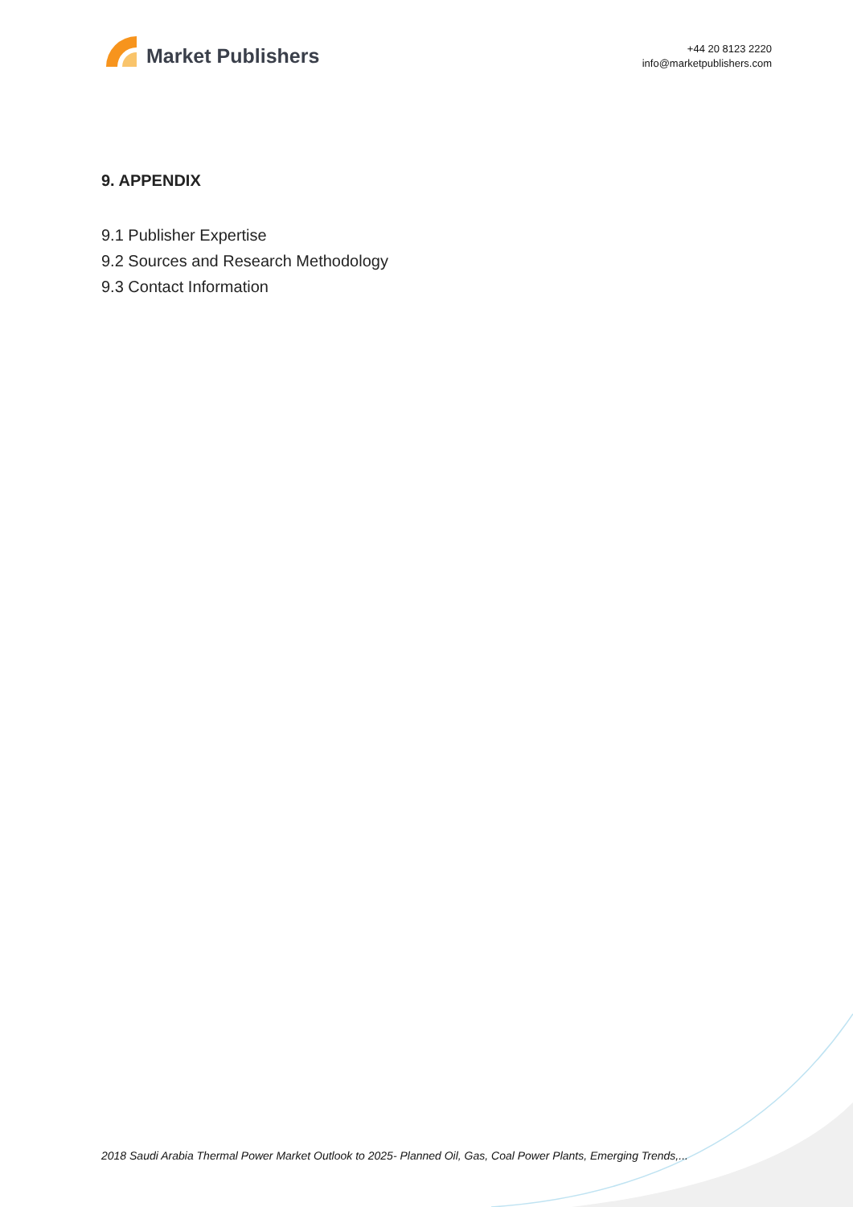Market Publishers
+44 20 8123 2220
info@marketpublishers.com
9. APPENDIX
9.1 Publisher Expertise
9.2 Sources and Research Methodology
9.3 Contact Information
2018 Saudi Arabia Thermal Power Market Outlook to 2025- Planned Oil, Gas, Coal Power Plants, Emerging Trends,...